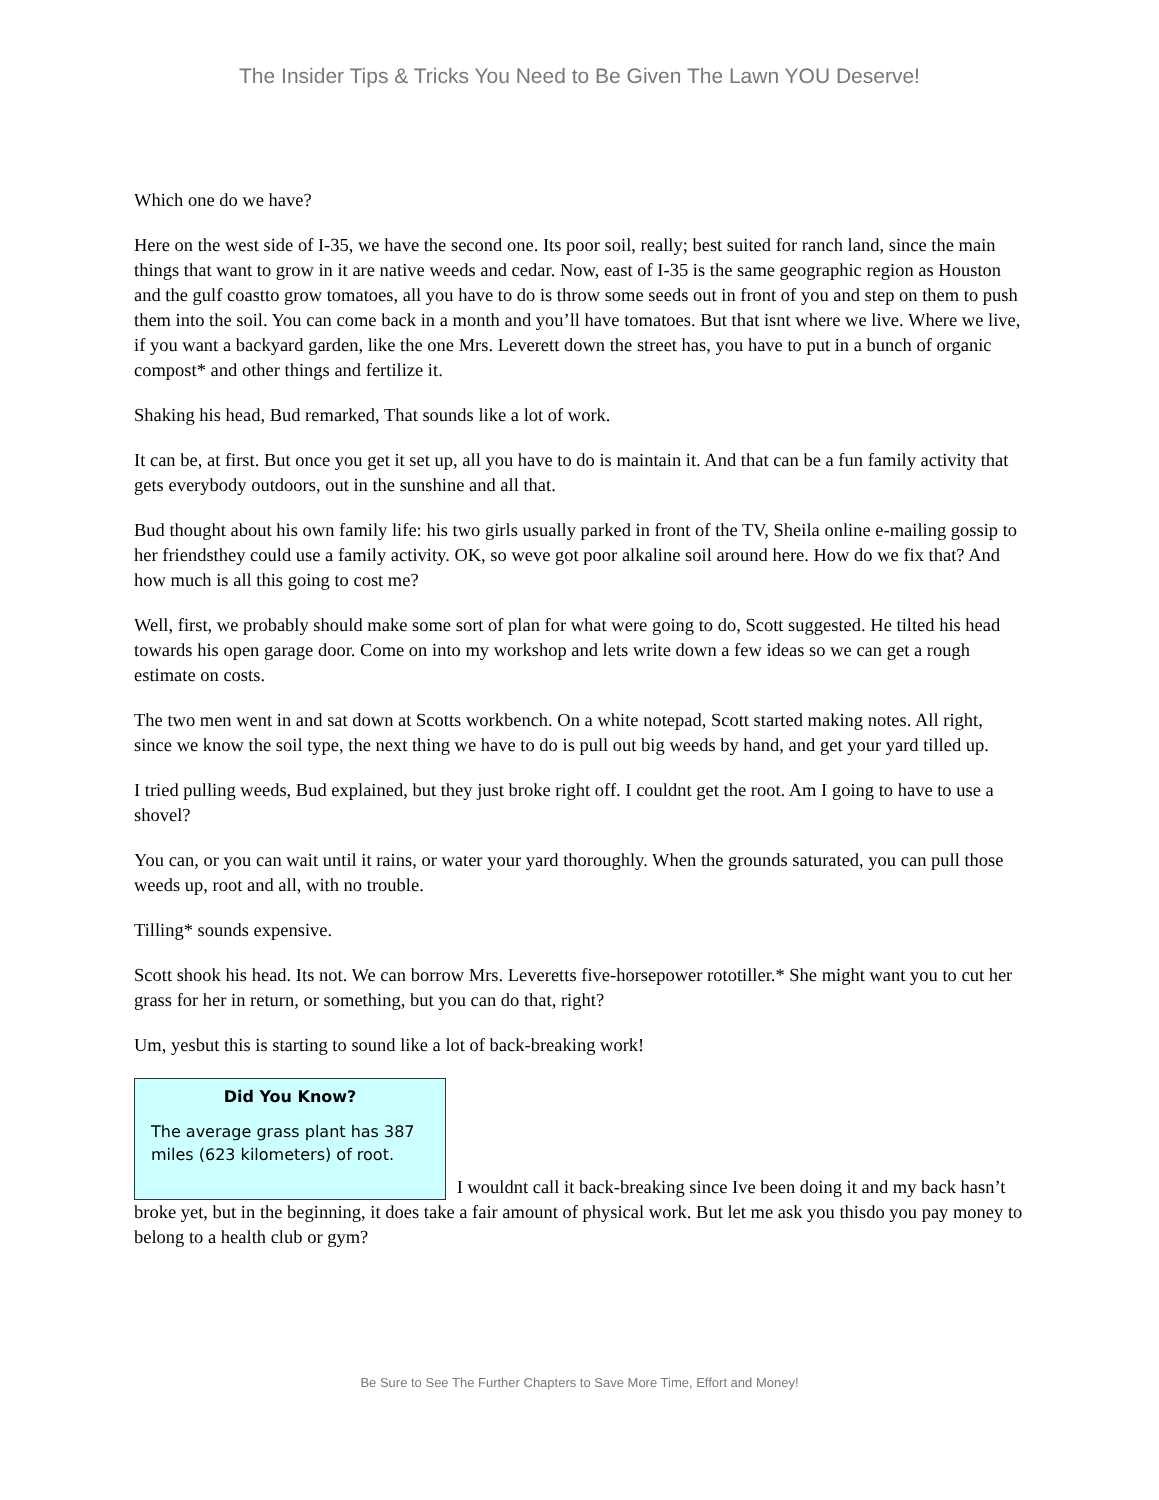The Insider Tips & Tricks You Need to Be Given The Lawn YOU Deserve!
Which one do we have?
Here on the west side of I-35, we have the second one. Its poor soil, really; best suited for ranch land, since the main things that want to grow in it are native weeds and cedar. Now, east of I-35 is the same geographic region as Houston and the gulf coastto grow tomatoes, all you have to do is throw some seeds out in front of you and step on them to push them into the soil. You can come back in a month and you’ll have tomatoes. But that isnt where we live. Where we live, if you want a backyard garden, like the one Mrs. Leverett down the street has, you have to put in a bunch of organic compost* and other things and fertilize it.
Shaking his head, Bud remarked, That sounds like a lot of work.
It can be, at first. But once you get it set up, all you have to do is maintain it. And that can be a fun family activity that gets everybody outdoors, out in the sunshine and all that.
Bud thought about his own family life: his two girls usually parked in front of the TV, Sheila online e-mailing gossip to her friendsthey could use a family activity. OK, so weve got poor alkaline soil around here. How do we fix that? And how much is all this going to cost me?
Well, first, we probably should make some sort of plan for what were going to do, Scott suggested. He tilted his head towards his open garage door. Come on into my workshop and lets write down a few ideas so we can get a rough estimate on costs.
The two men went in and sat down at Scotts workbench. On a white notepad, Scott started making notes. All right, since we know the soil type, the next thing we have to do is pull out big weeds by hand, and get your yard tilled up.
I tried pulling weeds, Bud explained, but they just broke right off. I couldnt get the root. Am I going to have to use a shovel?
You can, or you can wait until it rains, or water your yard thoroughly. When the grounds saturated, you can pull those weeds up, root and all, with no trouble.
Tilling* sounds expensive.
Scott shook his head. Its not. We can borrow Mrs. Leveretts five-horsepower rototiller.* She might want you to cut her grass for her in return, or something, but you can do that, right?
Um, yesbut this is starting to sound like a lot of back-breaking work!
Did You Know? The average grass plant has 387 miles (623 kilometers) of root. I wouldnt call it back-breaking since Ive been doing it and my back hasn’t broke yet, but in the beginning, it does take a fair amount of physical work. But let me ask you thisdo you pay money to belong to a health club or gym?
Be Sure to See The Further Chapters to Save More Time, Effort and Money!